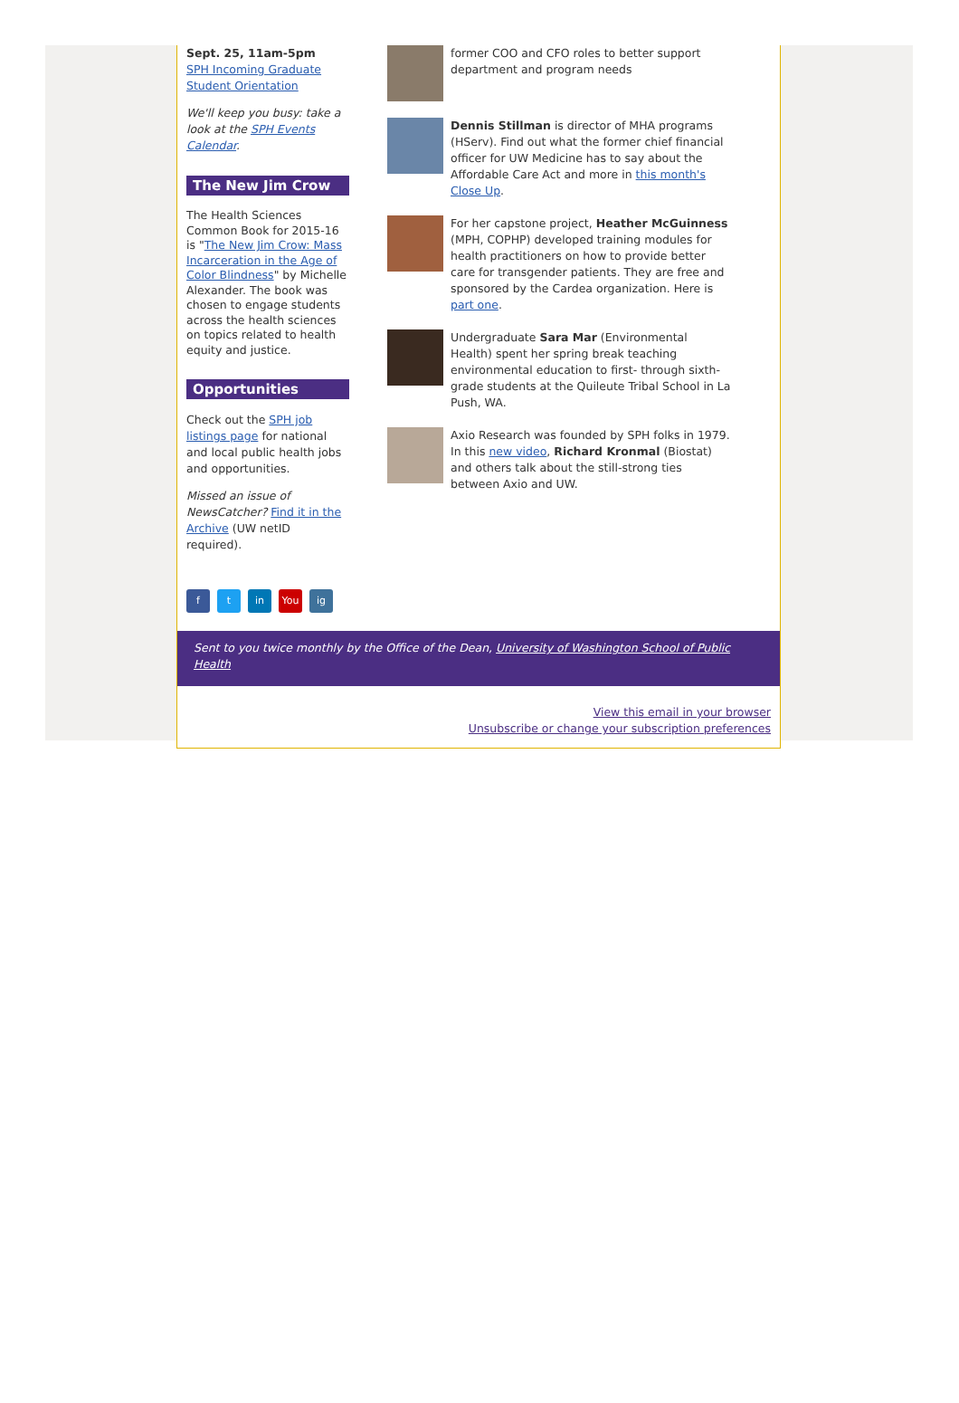Sept. 25, 11am-5pm
SPH Incoming Graduate Student Orientation
We'll keep you busy: take a look at the SPH Events Calendar.
The New Jim Crow
The Health Sciences Common Book for 2015-16 is "The New Jim Crow: Mass Incarceration in the Age of Color Blindness" by Michelle Alexander. The book was chosen to engage students across the health sciences on topics related to health equity and justice.
Opportunities
Check out the SPH job listings page for national and local public health jobs and opportunities.
Missed an issue of NewsCatcher? Find it in the Archive (UW netID required).
ft in You ig
former COO and CFO roles to better support department and program needs
Dennis Stillman is director of MHA programs (HServ). Find out what the former chief financial officer for UW Medicine has to say about the Affordable Care Act and more in this month's Close Up.
For her capstone project, Heather McGuinness (MPH, COPHP) developed training modules for health practitioners on how to provide better care for transgender patients. They are free and sponsored by the Cardea organization. Here is part one.
Undergraduate Sara Mar (Environmental Health) spent her spring break teaching environmental education to first- through sixth-grade students at the Quileute Tribal School in La Push, WA.
Axio Research was founded by SPH folks in 1979. In this new video, Richard Kronmal (Biostat) and others talk about the still-strong ties between Axio and UW.
Sent to you twice monthly by the Office of the Dean, University of Washington School of Public Health
View this email in your browser
Unsubscribe or change your subscription preferences